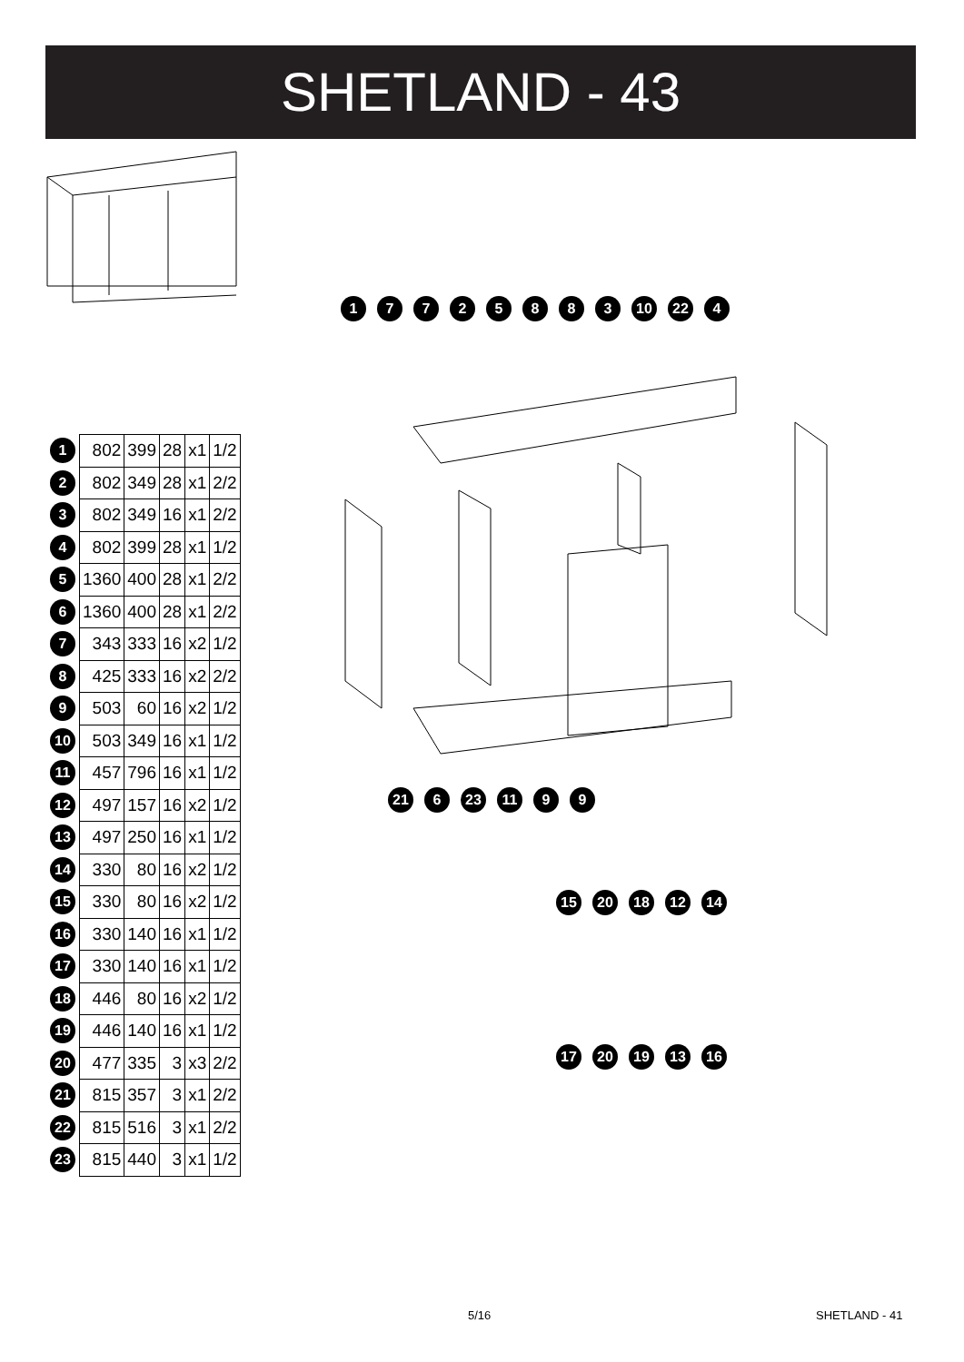SHETLAND - 43
17725883 10 22 4
21 6 23 11 99
15 20 18 12 14
17 20 19 13 16
| 1 | 802 | 399 | 28 | x1 | 1/2 |
| 2 | 802 | 349 | 28 | x1 | 2/2 |
| 3 | 802 | 349 | 16 | x1 | 2/2 |
| 4 | 802 | 399 | 28 | x1 | 1/2 |
| 5 | 1360 | 400 | 28 | x1 | 2/2 |
| 6 | 1360 | 400 | 28 | x1 | 2/2 |
| 7 | 343 | 333 | 16 | x2 | 1/2 |
| 8 | 425 | 333 | 16 | x2 | 2/2 |
| 9 | 503 | 60 | 16 | x2 | 1/2 |
| 10 | 503 | 349 | 16 | x1 | 1/2 |
| 11 | 457 | 796 | 16 | x1 | 1/2 |
| 12 | 497 | 157 | 16 | x2 | 1/2 |
| 13 | 497 | 250 | 16 | x1 | 1/2 |
| 14 | 330 | 80 | 16 | x2 | 1/2 |
| 15 | 330 | 80 | 16 | x2 | 1/2 |
| 16 | 330 | 140 | 16 | x1 | 1/2 |
| 17 | 330 | 140 | 16 | x1 | 1/2 |
| 18 | 446 | 80 | 16 | x2 | 1/2 |
| 19 | 446 | 140 | 16 | x1 | 1/2 |
| 20 | 477 | 335 | 3 | x3 | 2/2 |
| 21 | 815 | 357 | 3 | x1 | 2/2 |
| 22 | 815 | 516 | 3 | x1 | 2/2 |
| 23 | 815 | 440 | 3 | x1 | 1/2 |
5/16 SHETLAND - 41